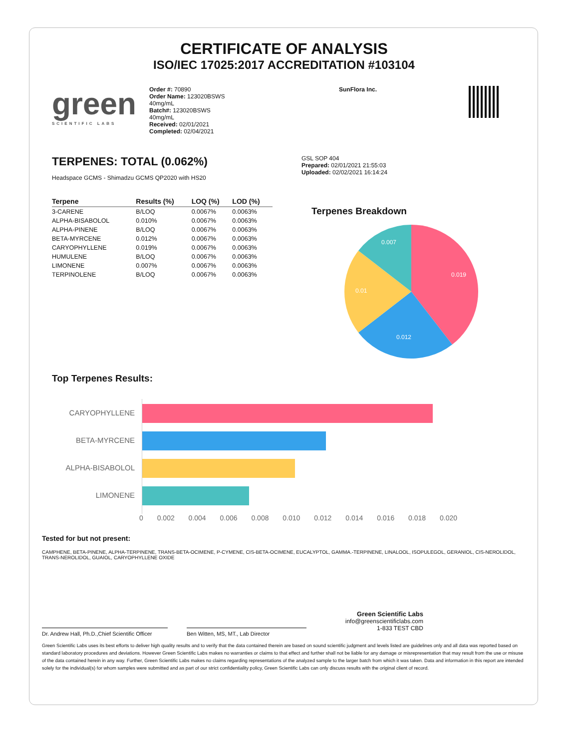CERTIFICATE OF ANALYSIS
ISO/IEC 17025:2017 ACCREDITATION #103104
green
SCIENTIFIC LABS
Order #: 70890
Order Name: 123020BSWS
40mg/mL
Batch#: 123020BSWS
40mg/mL
Received: 02/01/2021
Completed: 02/04/2021
SunFlora Inc.
TERPENES: TOTAL (0.062%)
Headspace GCMS - Shimadzu GCMS QP2020 with HS20
| Terpene | Results (%) | LOQ (%) | LOD (%) |
| --- | --- | --- | --- |
| 3-CARENE | B/LOQ | 0.0067% | 0.0063% |
| ALPHA-BISABOLOL | 0.010% | 0.0067% | 0.0063% |
| ALPHA-PINENE | B/LOQ | 0.0067% | 0.0063% |
| BETA-MYRCENE | 0.012% | 0.0067% | 0.0063% |
| CARYOPHYLLENE | 0.019% | 0.0067% | 0.0063% |
| HUMULENE | B/LOQ | 0.0067% | 0.0063% |
| LIMONENE | 0.007% | 0.0067% | 0.0063% |
| TERPINOLENE | B/LOQ | 0.0067% | 0.0063% |
GSL SOP 404
Prepared: 02/01/2021 21:55:03
Uploaded: 02/02/2021 16:14:24
Terpenes Breakdown
0.019
0.012
0.01
0.007
Top Terpenes Results:
CARYOPHYLLENE
BETA-MYRCENE
ALPHA-BISABOLOL
LIMONENE
0 0.002 0.004 0.006 0.008 0.010 0.012 0.014 0.016 0.018 0.020
Tested for but not present:
CAMPHENE, BETA-PINENE, ALPHA-TERPINENE, TRANS-BETA-OCIMENE, P-CYMENE, CIS-BETA-OCIMENE, EUCALYPTOL, GAMMA.-TERPINENE, LINALOOL, ISOPULEGOL, GERANIOL, CIS-NEROLIDOL, TRANS-NEROLIDOL, GUAIOL, CARYOPHYLLENE OXIDE
Dr. Andrew Hall, Ph.D.,Chief Scientific Officer
Ben Witten, MS, MT., Lab Director
Green Scientific Labs
info@greenscientificlabs.com
1-833 TEST CBD
Green Scientific Labs uses its best efforts to deliver high quality results and to verify that the data contained therein are based on sound scientific judgment and levels listed are guidelines only and all data was reported based on standard laboratory procedures and deviations. However Green Scientific Labs makes no warranties or claims to that effect and further shall not be liable for any damage or misrepresentation that may result from the use or misuse of the data contained herein in any way. Further, Green Scientific Labs makes no claims regarding representations of the analyzed sample to the larger batch from which it was taken. Data and information in this report are intended solely for the individual(s) for whom samples were submitted and as part of our strict confidentiality policy, Green Scientific Labs can only discuss results with the original client of record.